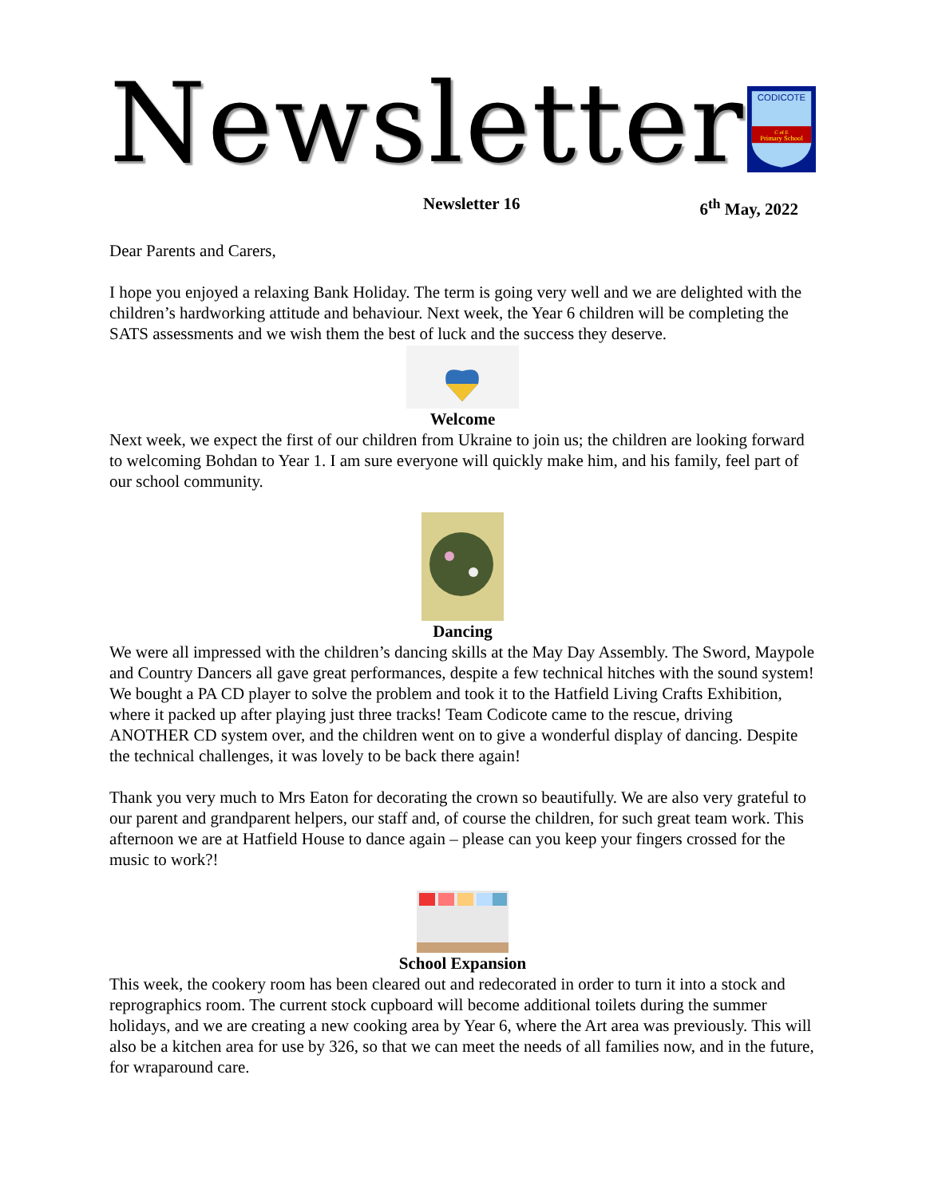Newsletter
CODICOTE
C of E
Primary School
Newsletter 16 6<sup>th</sup> May, 2022
Dear Parents and Carers,
I hope you enjoyed a relaxing Bank Holiday. The term is going very well and we are delighted with the children’s hardworking attitude and behaviour. Next week, the Year 6 children will be completing the SATS assessments and we wish them the best of luck and the success they deserve.
Welcome
Next week, we expect the first of our children from Ukraine to join us; the children are looking forward to welcoming Bohdan to Year 1. I am sure everyone will quickly make him, and his family, feel part of our school community.
Dancing
We were all impressed with the children’s dancing skills at the May Day Assembly. The Sword, Maypole and Country Dancers all gave great performances, despite a few technical hitches with the sound system! We bought a PA CD player to solve the problem and took it to the Hatfield Living Crafts Exhibition, where it packed up after playing just three tracks! Team Codicote came to the rescue, driving ANOTHER CD system over, and the children went on to give a wonderful display of dancing. Despite the technical challenges, it was lovely to be back there again!
Thank you very much to Mrs Eaton for decorating the crown so beautifully. We are also very grateful to our parent and grandparent helpers, our staff and, of course the children, for such great team work. This afternoon we are at Hatfield House to dance again – please can you keep your fingers crossed for the music to work?!
School Expansion
This week, the cookery room has been cleared out and redecorated in order to turn it into a stock and reprographics room. The current stock cupboard will become additional toilets during the summer holidays, and we are creating a new cooking area by Year 6, where the Art area was previously. This will also be a kitchen area for use by 326, so that we can meet the needs of all families now, and in the future, for wraparound care.